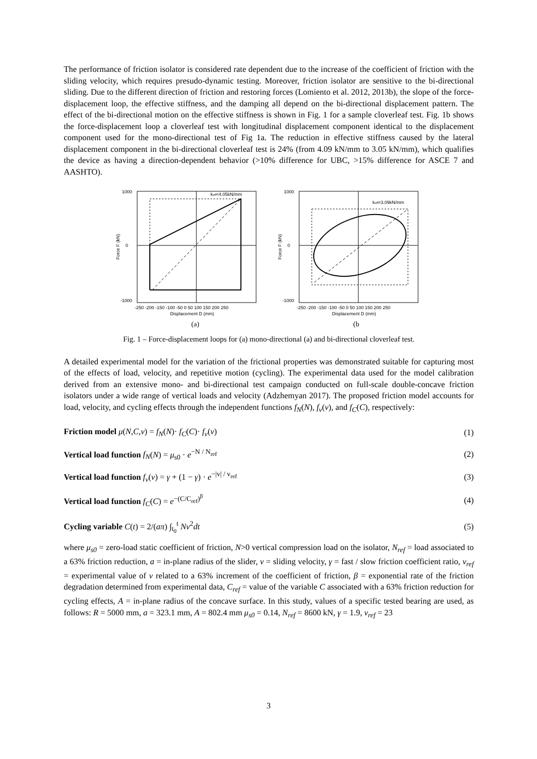The performance of friction isolator is considered rate dependent due to the increase of the coefficient of friction with the sliding velocity, which requires presudo-dynamic testing. Moreover, friction isolator are sensitive to the bi-directional sliding. Due to the different direction of friction and restoring forces (Lomiento et al. 2012, 2013b), the slope of the force-displacement loop, the effective stiffness, and the damping all depend on the bi-directional displacement pattern. The effect of the bi-directional motion on the effective stiffness is shown in Fig. 1 for a sample cloverleaf test. Fig. 1b shows the force-displacement loop a cloverleaf test with longitudinal displacement component identical to the displacement component used for the mono-directional test of Fig 1a. The reduction in effective stiffness caused by the lateral displacement component in the bi-directional cloverleaf test is 24% (from 4.09 kN/mm to 3.05 kN/mm), which qualifies the device as having a direction-dependent behavior (>10% difference for UBC, >15% difference for ASCE 7 and AASHTO).
keff=4.05kN/mm
1000
0
-1000
Force F (kN)
-250 -200 -150 -100 -50 0 50 100 150 200 250
Displacement D (mm)
(a)
keff=3.09kN/mm
1000
0
-1000
Force F (kN)
-250 -200 -150 -100 -50 0 50 100 150 200 250
Displacement D (mm)
(b
Fig. 1 – Force-displacement loops for (a) mono-directional (a) and bi-directional cloverleaf test.
A detailed experimental model for the variation of the frictional properties was demonstrated suitable for capturing most of the effects of load, velocity, and repetitive motion (cycling). The experimental data used for the model calibration derived from an extensive mono- and bi-directional test campaign conducted on full-scale double-concave friction isolators under a wide range of vertical loads and velocity (Adzhemyan 2017). The proposed friction model accounts for load, velocity, and cycling effects through the independent functions f<sub>N</sub>(N), f<sub>v</sub>(v), and f<sub>C</sub>(C), respectively:
Friction model μ(N,C,v) = f<sub>N</sub>(N)· f<sub>C</sub>(C)· f<sub>v</sub>(v) (1)
Vertical load function f<sub>N</sub>(N) = μ<sub>s0</sub> · e<sup>−N / N<sub>ref</sub></sup> (2)
Vertical load function f<sub>v</sub>(v) = γ + (1 − γ) · e<sup>−|v| / v<sub>ref</sub></sup> (3)
Vertical load function f<sub>C</sub>(C) = e<sup>−(C/C<sub>ref</sub>)<sup>β</sup></sup> (4)
Cycling variable C(t) = 2/(aπ) ∫<sub>t<sub>0</sub></sub><sup>t</sup> Nv<sup>2</sup>dt (5)
where μ<sub>s0</sub> = zero-load static coefficient of friction, N>0 vertical compression load on the isolator, N<sub>ref</sub> = load associated to a 63% friction reduction, a = in-plane radius of the slider, v = sliding velocity, γ = fast / slow friction coefficient ratio, v<sub>ref</sub> = experimental value of v related to a 63% increment of the coefficient of friction, β = exponential rate of the friction degradation determined from experimental data, C<sub>ref</sub> = value of the variable C associated with a 63% friction reduction for cycling effects, A = in-plane radius of the concave surface. In this study, values of a specific tested bearing are used, as follows: R = 5000 mm, a = 323.1 mm, A = 802.4 mm μ<sub>s0</sub> = 0.14, N<sub>ref</sub> = 8600 kN, γ = 1.9, v<sub>ref</sub> = 23
3